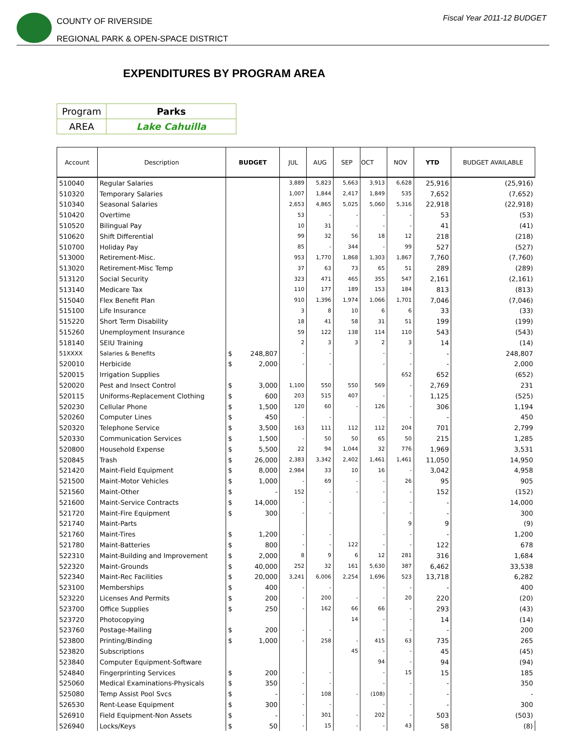COUNTY OF RIVERSIDE
REGIONAL PARK & OPEN-SPACE DISTRICT
Fiscal Year 2011-12 BUDGET
EXPENDITURES BY PROGRAM AREA
| Program | Parks |
| AREA | Lake Cahuilla |
| Account | Description | BUDGET | | JUL | AUG | SEP | OCT | NOV | YTD | BUDGET AVAILABLE |
| --- | --- | --- | --- | --- | --- | --- | --- | --- | --- | --- |
| 510040 | Regular Salaries | | | 3,889 | 5,823 | 5,663 | 3,913 | 6,628 | 25,916 | (25,916) |
| 510320 | Temporary Salaries | | | 1,007 | 1,844 | 2,417 | 1,849 | 535 | 7,652 | (7,652) |
| 510340 | Seasonal Salaries | | | 2,653 | 4,865 | 5,025 | 5,060 | 5,316 | 22,918 | (22,918) |
| 510420 | Overtime | | | 53 | - | - | - | - | 53 | (53) |
| 510520 | Bilingual Pay | | | 10 | 31 | - | - | - | 41 | (41) |
| 510620 | Shift Differential | | | 99 | 32 | 56 | 18 | 12 | 218 | (218) |
| 510700 | Holiday Pay | | | 85 | - | 344 | - | 99 | 527 | (527) |
| 513000 | Retirement-Misc. | | | 953 | 1,770 | 1,868 | 1,303 | 1,867 | 7,760 | (7,760) |
| 513020 | Retirement-Misc Temp | | | 37 | 63 | 73 | 65 | 51 | 289 | (289) |
| 513120 | Social Security | | | 323 | 471 | 465 | 355 | 547 | 2,161 | (2,161) |
| 513140 | Medicare Tax | | | 110 | 177 | 189 | 153 | 184 | 813 | (813) |
| 515040 | Flex Benefit Plan | | | 910 | 1,396 | 1,974 | 1,066 | 1,701 | 7,046 | (7,046) |
| 515100 | Life Insurance | | | 3 | 8 | 10 | 6 | 6 | 33 | (33) |
| 515220 | Short Term Disability | | | 18 | 41 | 58 | 31 | 51 | 199 | (199) |
| 515260 | Unemployment Insurance | | | 59 | 122 | 138 | 114 | 110 | 543 | (543) |
| 518140 | SEIU Training | | | 2 | 3 | 3 | 2 | 3 | 14 | (14) |
| 51XXXX | Salaries & Benefits | $ | 248,807 | - | - | | - | - | - | 248,807 |
| 520010 | Herbicide | $ | 2,000 | - | - | | - | - | - | 2,000 |
| 520015 | Irrigation Supplies | | | | | | | 652 | 652 | (652) |
| 520020 | Pest and Insect Control | $ | 3,000 | 1,100 | 550 | 550 | 569 | - | 2,769 | 231 |
| 520115 | Uniforms-Replacement Clothing | $ | 600 | 203 | 515 | 407 | - | - | 1,125 | (525) |
| 520230 | Cellular Phone | $ | 1,500 | 120 | 60 | - | 126 | - | 306 | 1,194 |
| 520260 | Computer Lines | $ | 450 | - | - | | - | - | - | 450 |
| 520320 | Telephone Service | $ | 3,500 | 163 | 111 | 112 | 112 | 204 | 701 | 2,799 |
| 520330 | Communication Services | $ | 1,500 | - | 50 | 50 | 65 | 50 | 215 | 1,285 |
| 520800 | Household Expense | $ | 5,500 | 22 | 94 | 1,044 | 32 | 776 | 1,969 | 3,531 |
| 520845 | Trash | $ | 26,000 | 2,383 | 3,342 | 2,402 | 1,461 | 1,461 | 11,050 | 14,950 |
| 521420 | Maint-Field Equipment | $ | 8,000 | 2,984 | 33 | 10 | 16 | - | 3,042 | 4,958 |
| 521500 | Maint-Motor Vehicles | $ | 1,000 | - | 69 | - | - | 26 | 95 | 905 |
| 521560 | Maint-Other | $ | - | 152 | - | - | - | - | 152 | (152) |
| 521600 | Maint-Service Contracts | $ | 14,000 | - | - | | - | - | - | 14,000 |
| 521720 | Maint-Fire Equipment | $ | 300 | - | - | | - | - | - | 300 |
| 521740 | Maint-Parts | | | | | | | 9 | 9 | (9) |
| 521760 | Maint-Tires | $ | 1,200 | - | - | | - | - | - | 1,200 |
| 521780 | Maint-Batteries | $ | 800 | - | - | 122 | - | - | 122 | 678 |
| 522310 | Maint-Building and Improvement | $ | 2,000 | 8 | 9 | 6 | 12 | 281 | 316 | 1,684 |
| 522320 | Maint-Grounds | $ | 40,000 | 252 | 32 | 161 | 5,630 | 387 | 6,462 | 33,538 |
| 522340 | Maint-Rec Facilities | $ | 20,000 | 3,241 | 6,006 | 2,254 | 1,696 | 523 | 13,718 | 6,282 |
| 523100 | Memberships | $ | 400 | - | - | | - | - | - | 400 |
| 523220 | Licenses And Permits | $ | 200 | - | 200 | - | - | 20 | 220 | (20) |
| 523700 | Office Supplies | $ | 250 | - | 162 | 66 | 66 | - | 293 | (43) |
| 523720 | Photocopying | | | | | 14 | - | - | 14 | (14) |
| 523760 | Postage-Mailing | $ | 200 | - | - | | - | - | - | 200 |
| 523800 | Printing/Binding | $ | 1,000 | - | 258 | - | 415 | 63 | 735 | 265 |
| 523820 | Subscriptions | | | | | 45 | - | - | 45 | (45) |
| 523840 | Computer Equipment-Software | | | | | | 94 | - | 94 | (94) |
| 524840 | Fingerprinting Services | $ | 200 | - | - | | - | 15 | 15 | 185 |
| 525060 | Medical Examinations-Physicals | $ | 350 | - | - | | - | - | - | 350 |
| 525080 | Temp Assist Pool Svcs | $ | - | - | 108 | - | (108) | - | - | - |
| 526530 | Rent-Lease Equipment | $ | 300 | - | - | | - | - | - | 300 |
| 526910 | Field Equipment-Non Assets | $ | - | - | 301 | - | 202 | - | 503 | (503) |
| 526940 | Locks/Keys | $ | 50 | - | 15 | - | - | 43 | 58 | (8) |